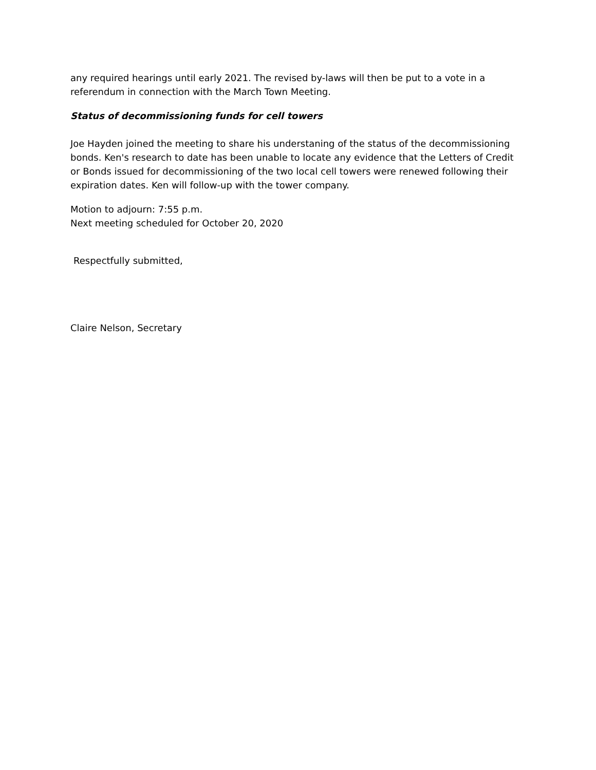any required hearings until early 2021. The revised by-laws will then be put to a vote in a referendum in connection with the March Town Meeting.
Status of decommissioning funds for cell towers
Joe Hayden joined the meeting to share his understaning of the status of the decommissioning bonds. Ken's research to date has been unable to locate any evidence that the Letters of Credit or Bonds issued for decommissioning of the two local cell towers were renewed following their expiration dates. Ken will follow-up with the tower company.
Motion to adjourn: 7:55 p.m.
Next meeting scheduled for October 20, 2020
Respectfully submitted,
Claire Nelson, Secretary